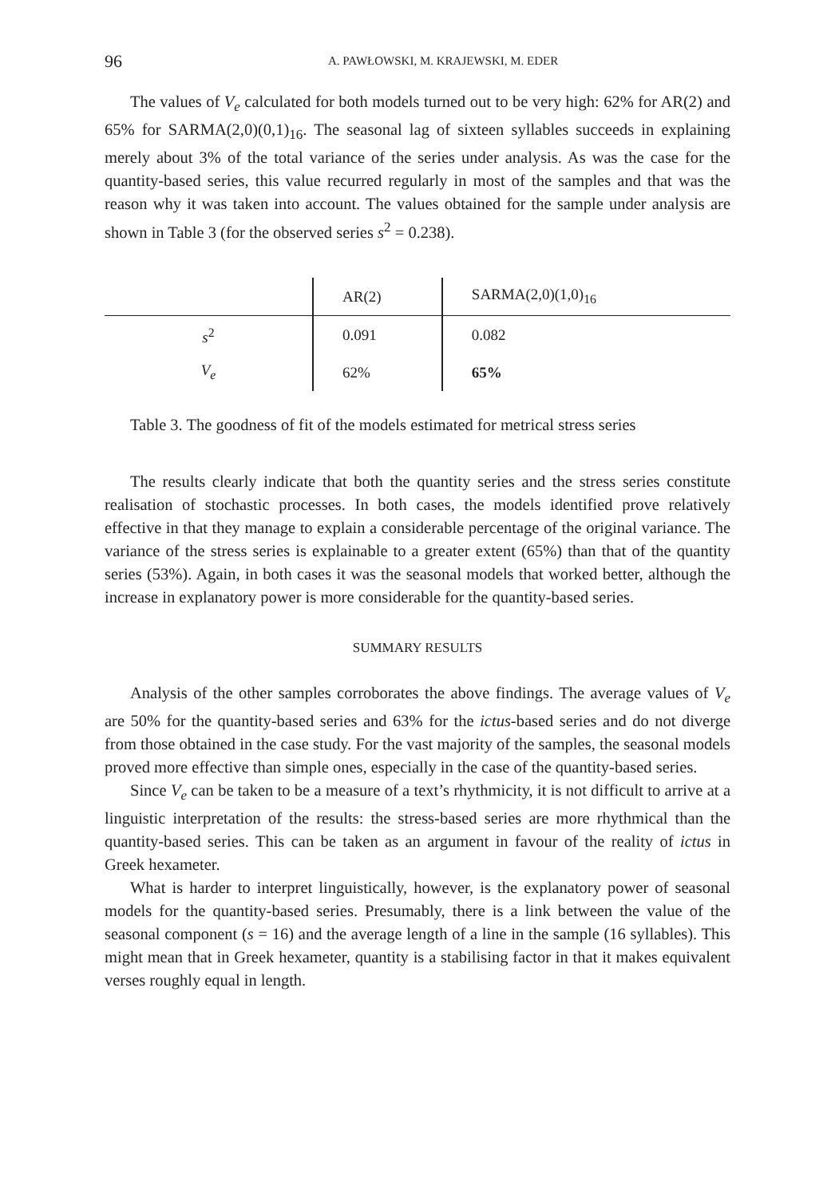96 A. PAWŁOWSKI, M. KRAJEWSKI, M. EDER
The values of V<sub>e</sub> calculated for both models turned out to be very high: 62% for AR(2) and 65% for SARMA(2,0)(0,1)<sub>16</sub>. The seasonal lag of sixteen syllables succeeds in explaining merely about 3% of the total variance of the series under analysis. As was the case for the quantity-based series, this value recurred regularly in most of the samples and that was the reason why it was taken into account. The values obtained for the sample under analysis are shown in Table 3 (for the observed series s<sup>2</sup> = 0.238).
| | AR(2) | SARMA(2,0)(1,0)<sub>16</sub> |
| s<sup>2</sup> | 0.091 | 0.082 |
| V<sub>e</sub> | 62% | 65% |
Table 3. The goodness of fit of the models estimated for metrical stress series
The results clearly indicate that both the quantity series and the stress series constitute realisation of stochastic processes. In both cases, the models identified prove relatively effective in that they manage to explain a considerable percentage of the original variance. The variance of the stress series is explainable to a greater extent (65%) than that of the quantity series (53%). Again, in both cases it was the seasonal models that worked better, although the increase in explanatory power is more considerable for the quantity-based series.
SUMMARY RESULTS
Analysis of the other samples corroborates the above findings. The average values of V<sub>e</sub> are 50% for the quantity-based series and 63% for the ictus-based series and do not diverge from those obtained in the case study. For the vast majority of the samples, the seasonal models proved more effective than simple ones, especially in the case of the quantity-based series.
Since V<sub>e</sub> can be taken to be a measure of a text’s rhythmicity, it is not difficult to arrive at a linguistic interpretation of the results: the stress-based series are more rhythmical than the quantity-based series. This can be taken as an argument in favour of the reality of ictus in Greek hexameter.
What is harder to interpret linguistically, however, is the explanatory power of seasonal models for the quantity-based series. Presumably, there is a link between the value of the seasonal component (s = 16) and the average length of a line in the sample (16 syllables). This might mean that in Greek hexameter, quantity is a stabilising factor in that it makes equivalent verses roughly equal in length.